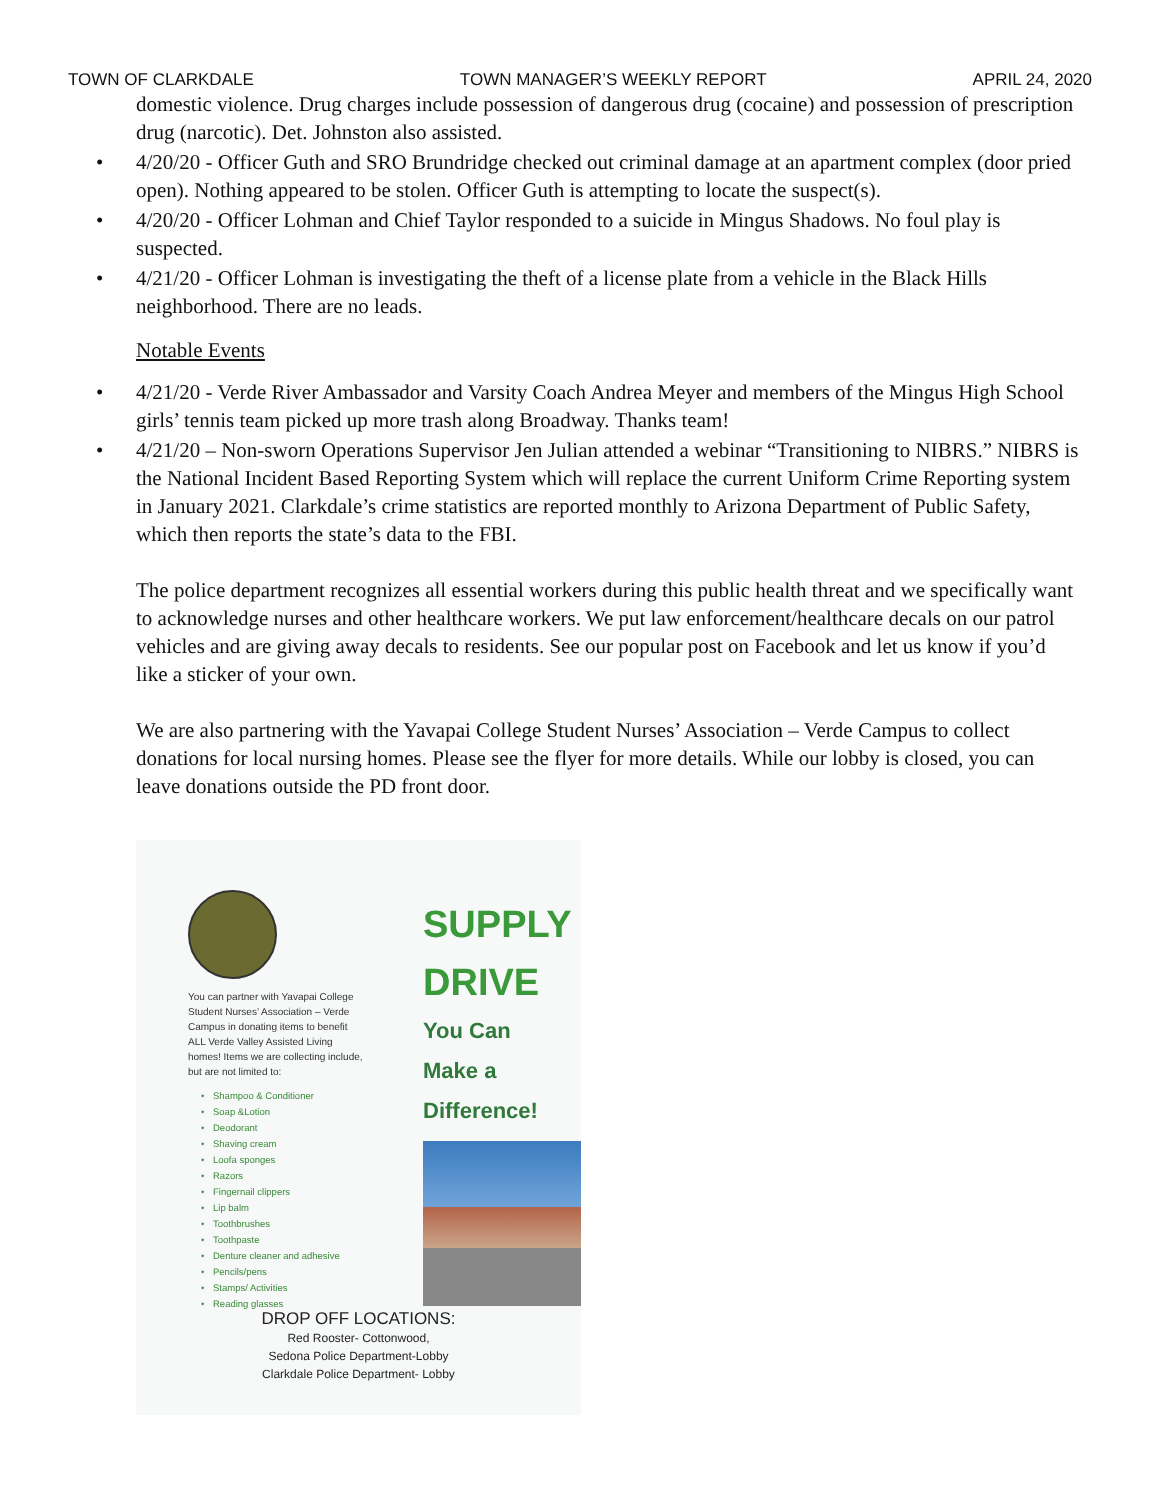TOWN OF CLARKDALE TOWN MANAGER’S WEEKLY REPORT APRIL 24, 2020
domestic violence. Drug charges include possession of dangerous drug (cocaine) and possession of prescription drug (narcotic). Det. Johnston also assisted.
4/20/20 - Officer Guth and SRO Brundridge checked out criminal damage at an apartment complex (door pried open). Nothing appeared to be stolen. Officer Guth is attempting to locate the suspect(s).
4/20/20 - Officer Lohman and Chief Taylor responded to a suicide in Mingus Shadows. No foul play is suspected.
4/21/20 - Officer Lohman is investigating the theft of a license plate from a vehicle in the Black Hills neighborhood. There are no leads.
Notable Events
4/21/20 - Verde River Ambassador and Varsity Coach Andrea Meyer and members of the Mingus High School girls’ tennis team picked up more trash along Broadway. Thanks team!
4/21/20 – Non-sworn Operations Supervisor Jen Julian attended a webinar “Transitioning to NIBRS.” NIBRS is the National Incident Based Reporting System which will replace the current Uniform Crime Reporting system in January 2021. Clarkdale’s crime statistics are reported monthly to Arizona Department of Public Safety, which then reports the state’s data to the FBI.
The police department recognizes all essential workers during this public health threat and we specifically want to acknowledge nurses and other healthcare workers. We put law enforcement/healthcare decals on our patrol vehicles and are giving away decals to residents. See our popular post on Facebook and let us know if you’d like a sticker of your own.
We are also partnering with the Yavapai College Student Nurses’ Association – Verde Campus to collect donations for local nursing homes. Please see the flyer for more details. While our lobby is closed, you can leave donations outside the PD front door.
You can partner with Yavapai College Student Nurses’ Association – Verde Campus in donating items to benefit ALL Verde Valley Assisted Living homes! Items we are collecting include, but are not limited to:
Shampoo & Conditioner
Soap &Lotion
Deodorant
Shaving cream
Loofa sponges
Razors
Fingernail clippers
Lip balm
Toothbrushes
Toothpaste
Denture cleaner and adhesive
Pencils/pens
Stamps/ Activities
Reading glasses
SUPPLY
DRIVE
You Can
Make a
Difference!
DROP OFF LOCATIONS:
Red Rooster- Cottonwood,
Sedona Police Department-Lobby
Clarkdale Police Department- Lobby